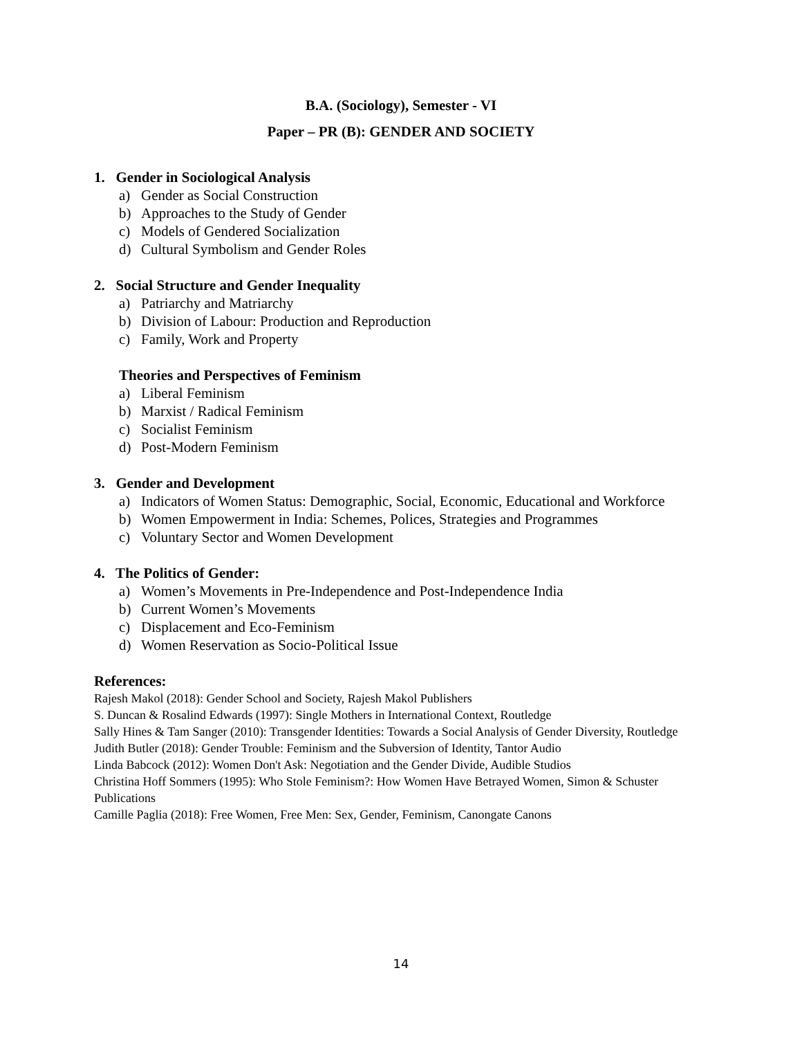B.A. (Sociology), Semester - VI
Paper – PR (B): GENDER AND SOCIETY
1. Gender in Sociological Analysis
a) Gender as Social Construction
b) Approaches to the Study of Gender
c) Models of Gendered Socialization
d) Cultural Symbolism and Gender Roles
2. Social Structure and Gender Inequality
a) Patriarchy and Matriarchy
b) Division of Labour: Production and Reproduction
c) Family, Work and Property
Theories and Perspectives of Feminism
a) Liberal Feminism
b) Marxist / Radical Feminism
c) Socialist Feminism
d) Post-Modern Feminism
3. Gender and Development
a) Indicators of Women Status: Demographic, Social, Economic, Educational and Workforce
b) Women Empowerment in India: Schemes, Polices, Strategies and Programmes
c) Voluntary Sector and Women Development
4. The Politics of Gender:
a) Women’s Movements in Pre-Independence and Post-Independence India
b) Current Women’s Movements
c) Displacement and Eco-Feminism
d) Women Reservation as Socio-Political Issue
References:
Rajesh Makol (2018): Gender School and Society, Rajesh Makol Publishers
S. Duncan & Rosalind Edwards (1997): Single Mothers in International Context, Routledge
Sally Hines & Tam Sanger (2010): Transgender Identities: Towards a Social Analysis of Gender Diversity, Routledge
Judith Butler (2018): Gender Trouble: Feminism and the Subversion of Identity, Tantor Audio
Linda Babcock (2012): Women Don't Ask: Negotiation and the Gender Divide, Audible Studios
Christina Hoff Sommers (1995): Who Stole Feminism?: How Women Have Betrayed Women, Simon & Schuster Publications
Camille Paglia (2018): Free Women, Free Men: Sex, Gender, Feminism, Canongate Canons
14